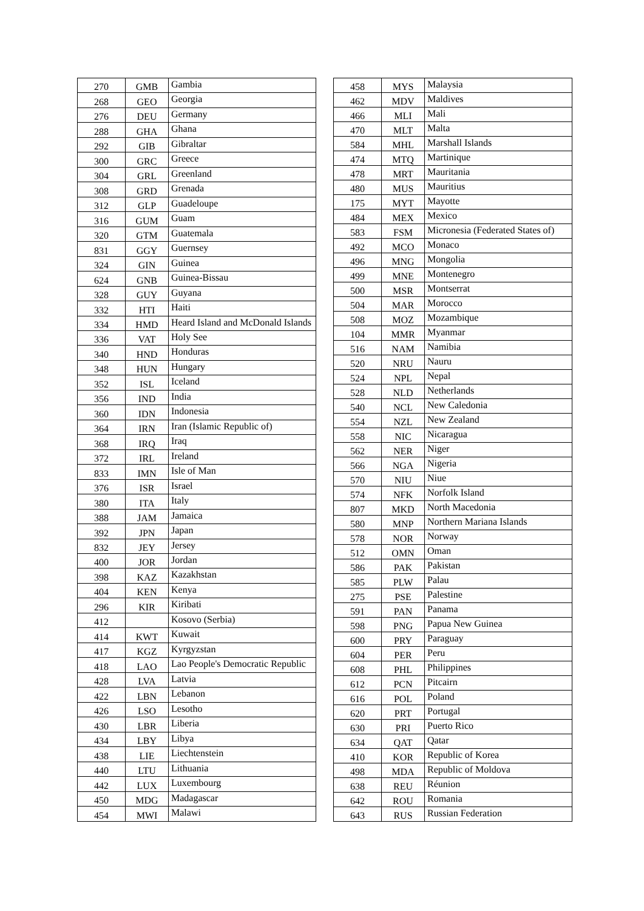| 270 | GMB | Gambia |
| 268 | GEO | Georgia |
| 276 | DEU | Germany |
| 288 | GHA | Ghana |
| 292 | GIB | Gibraltar |
| 300 | GRC | Greece |
| 304 | GRL | Greenland |
| 308 | GRD | Grenada |
| 312 | GLP | Guadeloupe |
| 316 | GUM | Guam |
| 320 | GTM | Guatemala |
| 831 | GGY | Guernsey |
| 324 | GIN | Guinea |
| 624 | GNB | Guinea-Bissau |
| 328 | GUY | Guyana |
| 332 | HTI | Haiti |
| 334 | HMD | Heard Island and McDonald Islands |
| 336 | VAT | Holy See |
| 340 | HND | Honduras |
| 348 | HUN | Hungary |
| 352 | ISL | Iceland |
| 356 | IND | India |
| 360 | IDN | Indonesia |
| 364 | IRN | Iran (Islamic Republic of) |
| 368 | IRQ | Iraq |
| 372 | IRL | Ireland |
| 833 | IMN | Isle of Man |
| 376 | ISR | Israel |
| 380 | ITA | Italy |
| 388 | JAM | Jamaica |
| 392 | JPN | Japan |
| 832 | JEY | Jersey |
| 400 | JOR | Jordan |
| 398 | KAZ | Kazakhstan |
| 404 | KEN | Kenya |
| 296 | KIR | Kiribati |
| 412 | | Kosovo (Serbia) |
| 414 | KWT | Kuwait |
| 417 | KGZ | Kyrgyzstan |
| 418 | LAO | Lao People's Democratic Republic |
| 428 | LVA | Latvia |
| 422 | LBN | Lebanon |
| 426 | LSO | Lesotho |
| 430 | LBR | Liberia |
| 434 | LBY | Libya |
| 438 | LIE | Liechtenstein |
| 440 | LTU | Lithuania |
| 442 | LUX | Luxembourg |
| 450 | MDG | Madagascar |
| 454 | MWI | Malawi |
| 458 | MYS | Malaysia |
| 462 | MDV | Maldives |
| 466 | MLI | Mali |
| 470 | MLT | Malta |
| 584 | MHL | Marshall Islands |
| 474 | MTQ | Martinique |
| 478 | MRT | Mauritania |
| 480 | MUS | Mauritius |
| 175 | MYT | Mayotte |
| 484 | MEX | Mexico |
| 583 | FSM | Micronesia (Federated States of) |
| 492 | MCO | Monaco |
| 496 | MNG | Mongolia |
| 499 | MNE | Montenegro |
| 500 | MSR | Montserrat |
| 504 | MAR | Morocco |
| 508 | MOZ | Mozambique |
| 104 | MMR | Myanmar |
| 516 | NAM | Namibia |
| 520 | NRU | Nauru |
| 524 | NPL | Nepal |
| 528 | NLD | Netherlands |
| 540 | NCL | New Caledonia |
| 554 | NZL | New Zealand |
| 558 | NIC | Nicaragua |
| 562 | NER | Niger |
| 566 | NGA | Nigeria |
| 570 | NIU | Niue |
| 574 | NFK | Norfolk Island |
| 807 | MKD | North Macedonia |
| 580 | MNP | Northern Mariana Islands |
| 578 | NOR | Norway |
| 512 | OMN | Oman |
| 586 | PAK | Pakistan |
| 585 | PLW | Palau |
| 275 | PSE | Palestine |
| 591 | PAN | Panama |
| 598 | PNG | Papua New Guinea |
| 600 | PRY | Paraguay |
| 604 | PER | Peru |
| 608 | PHL | Philippines |
| 612 | PCN | Pitcairn |
| 616 | POL | Poland |
| 620 | PRT | Portugal |
| 630 | PRI | Puerto Rico |
| 634 | QAT | Qatar |
| 410 | KOR | Republic of Korea |
| 498 | MDA | Republic of Moldova |
| 638 | REU | Réunion |
| 642 | ROU | Romania |
| 643 | RUS | Russian Federation |